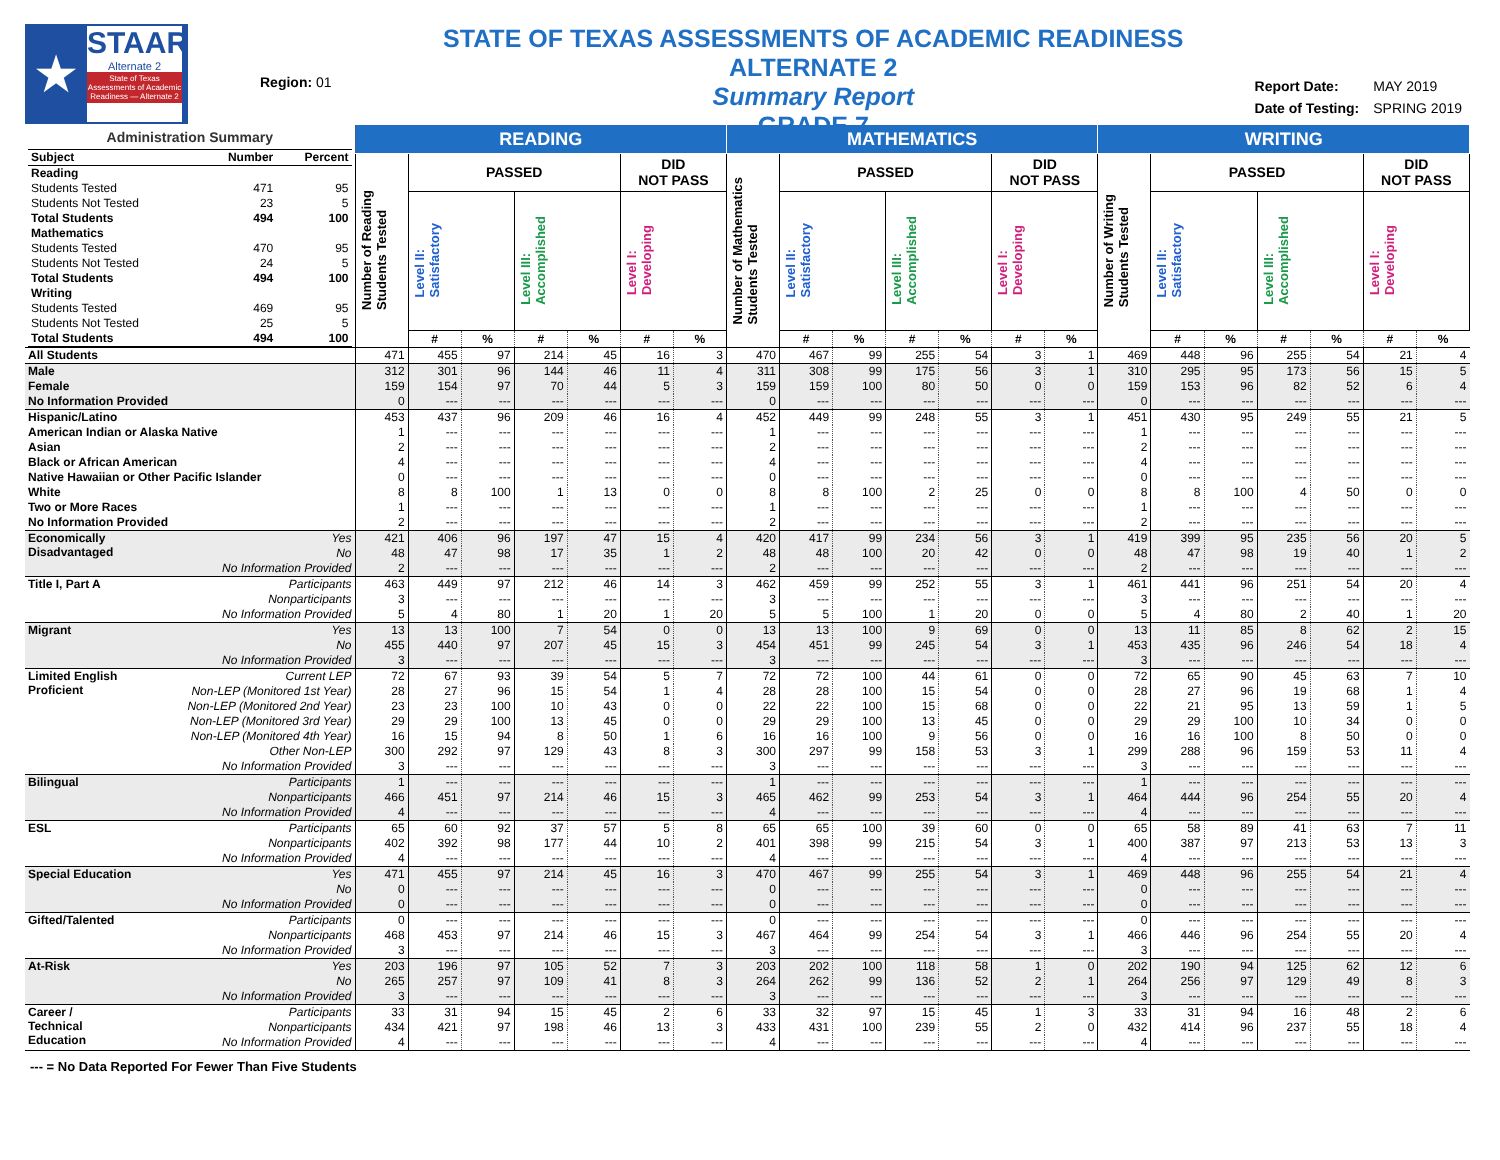★
STAAR
Alternate 2
State of Texas Assessments of Academic Readiness — Alternate 2
Region: 01
STATE OF TEXAS ASSESSMENTS OF ACADEMIC READINESS ALTERNATE 2
Summary Report
GRADE 7
| Report Date: | MAY 2019 |
| Date of Testing: | SPRING 2019 |
| Administration Summary / Subject / Number / Percent / / --- / --- / --- / / Reading / / / / Students Tested / 471 / 95 / / Students Not Tested / 23 / 5 / / Total Students / 494 / 100 / / Mathematics / / / / Students Tested / 470 / 95 / / Students Not Tested / 24 / 5 / / Total Students / 494 / 100 / / Writing / / / / Students Tested / 469 / 95 / / Students Not Tested / 25 / 5 / / Total Students / 494 / 100 / | | READING | | | | | | | MATHEMATICS | | | | | | | WRITING | | | | | | |
| --- | --- | --- | --- | --- | --- | --- | --- | --- | --- | --- | --- | --- | --- | --- | --- | --- | --- | --- | --- | --- | --- | --- |
| | | Number of Reading Students Tested | PASSED | | | | DID NOT PASS | | Number of Mathematics Students Tested | PASSED | | | | DID NOT PASS | | Number of Writing Students Tested | PASSED | | | | DID NOT PASS | |
| | | | Level II: Satisfactory | | Level III: Accomplished | | Level I: Developing | | | Level II: Satisfactory | | Level III: Accomplished | | Level I: Developing | | | Level II: Satisfactory | | Level III: Accomplished | | Level I: Developing | |
| | | | # | % | # | % | # | % | | # | % | # | % | # | % | | # | % | # | % | # | % |
| All Students | | 471 | 455 | 97 | 214 | 45 | 16 | 3 | 470 | 467 | 99 | 255 | 54 | 3 | 1 | 469 | 448 | 96 | 255 | 54 | 21 | 4 |
| Male | | 312 | 301 | 96 | 144 | 46 | 11 | 4 | 311 | 308 | 99 | 175 | 56 | 3 | 1 | 310 | 295 | 95 | 173 | 56 | 15 | 5 |
| Female | | 159 | 154 | 97 | 70 | 44 | 5 | 3 | 159 | 159 | 100 | 80 | 50 | 0 | 0 | 159 | 153 | 96 | 82 | 52 | 6 | 4 |
| No Information Provided | | 0 | --- | --- | --- | --- | --- | --- | 0 | --- | --- | --- | --- | --- | --- | 0 | --- | --- | --- | --- | --- | --- |
| Hispanic/Latino | | 453 | 437 | 96 | 209 | 46 | 16 | 4 | 452 | 449 | 99 | 248 | 55 | 3 | 1 | 451 | 430 | 95 | 249 | 55 | 21 | 5 |
| American Indian or Alaska Native | | 1 | --- | --- | --- | --- | --- | --- | 1 | --- | --- | --- | --- | --- | --- | 1 | --- | --- | --- | --- | --- | --- |
| Asian | | 2 | --- | --- | --- | --- | --- | --- | 2 | --- | --- | --- | --- | --- | --- | 2 | --- | --- | --- | --- | --- | --- |
| Black or African American | | 4 | --- | --- | --- | --- | --- | --- | 4 | --- | --- | --- | --- | --- | --- | 4 | --- | --- | --- | --- | --- | --- |
| Native Hawaiian or Other Pacific Islander | | 0 | --- | --- | --- | --- | --- | --- | 0 | --- | --- | --- | --- | --- | --- | 0 | --- | --- | --- | --- | --- | --- |
| White | | 8 | 8 | 100 | 1 | 13 | 0 | 0 | 8 | 8 | 100 | 2 | 25 | 0 | 0 | 8 | 8 | 100 | 4 | 50 | 0 | 0 |
| Two or More Races | | 1 | --- | --- | --- | --- | --- | --- | 1 | --- | --- | --- | --- | --- | --- | 1 | --- | --- | --- | --- | --- | --- |
| No Information Provided | | 2 | --- | --- | --- | --- | --- | --- | 2 | --- | --- | --- | --- | --- | --- | 2 | --- | --- | --- | --- | --- | --- |
| Economically Disadvantaged | Yes | 421 | 406 | 96 | 197 | 47 | 15 | 4 | 420 | 417 | 99 | 234 | 56 | 3 | 1 | 419 | 399 | 95 | 235 | 56 | 20 | 5 |
| | No | 48 | 47 | 98 | 17 | 35 | 1 | 2 | 48 | 48 | 100 | 20 | 42 | 0 | 0 | 48 | 47 | 98 | 19 | 40 | 1 | 2 |
| | No Information Provided | 2 | --- | --- | --- | --- | --- | --- | 2 | --- | --- | --- | --- | --- | --- | 2 | --- | --- | --- | --- | --- | --- |
| Title I, Part A | Participants | 463 | 449 | 97 | 212 | 46 | 14 | 3 | 462 | 459 | 99 | 252 | 55 | 3 | 1 | 461 | 441 | 96 | 251 | 54 | 20 | 4 |
| | Nonparticipants | 3 | --- | --- | --- | --- | --- | --- | 3 | --- | --- | --- | --- | --- | --- | 3 | --- | --- | --- | --- | --- | --- |
| | No Information Provided | 5 | 4 | 80 | 1 | 20 | 1 | 20 | 5 | 5 | 100 | 1 | 20 | 0 | 0 | 5 | 4 | 80 | 2 | 40 | 1 | 20 |
| Migrant | Yes | 13 | 13 | 100 | 7 | 54 | 0 | 0 | 13 | 13 | 100 | 9 | 69 | 0 | 0 | 13 | 11 | 85 | 8 | 62 | 2 | 15 |
| | No | 455 | 440 | 97 | 207 | 45 | 15 | 3 | 454 | 451 | 99 | 245 | 54 | 3 | 1 | 453 | 435 | 96 | 246 | 54 | 18 | 4 |
| | No Information Provided | 3 | --- | --- | --- | --- | --- | --- | 3 | --- | --- | --- | --- | --- | --- | 3 | --- | --- | --- | --- | --- | --- |
| Limited English Proficient | Current LEP | 72 | 67 | 93 | 39 | 54 | 5 | 7 | 72 | 72 | 100 | 44 | 61 | 0 | 0 | 72 | 65 | 90 | 45 | 63 | 7 | 10 |
| | Non-LEP (Monitored 1st Year) | 28 | 27 | 96 | 15 | 54 | 1 | 4 | 28 | 28 | 100 | 15 | 54 | 0 | 0 | 28 | 27 | 96 | 19 | 68 | 1 | 4 |
| | Non-LEP (Monitored 2nd Year) | 23 | 23 | 100 | 10 | 43 | 0 | 0 | 22 | 22 | 100 | 15 | 68 | 0 | 0 | 22 | 21 | 95 | 13 | 59 | 1 | 5 |
| | Non-LEP (Monitored 3rd Year) | 29 | 29 | 100 | 13 | 45 | 0 | 0 | 29 | 29 | 100 | 13 | 45 | 0 | 0 | 29 | 29 | 100 | 10 | 34 | 0 | 0 |
| | Non-LEP (Monitored 4th Year) | 16 | 15 | 94 | 8 | 50 | 1 | 6 | 16 | 16 | 100 | 9 | 56 | 0 | 0 | 16 | 16 | 100 | 8 | 50 | 0 | 0 |
| | Other Non-LEP | 300 | 292 | 97 | 129 | 43 | 8 | 3 | 300 | 297 | 99 | 158 | 53 | 3 | 1 | 299 | 288 | 96 | 159 | 53 | 11 | 4 |
| | No Information Provided | 3 | --- | --- | --- | --- | --- | --- | 3 | --- | --- | --- | --- | --- | --- | 3 | --- | --- | --- | --- | --- | --- |
| Bilingual | Participants | 1 | --- | --- | --- | --- | --- | --- | 1 | --- | --- | --- | --- | --- | --- | 1 | --- | --- | --- | --- | --- | --- |
| | Nonparticipants | 466 | 451 | 97 | 214 | 46 | 15 | 3 | 465 | 462 | 99 | 253 | 54 | 3 | 1 | 464 | 444 | 96 | 254 | 55 | 20 | 4 |
| | No Information Provided | 4 | --- | --- | --- | --- | --- | --- | 4 | --- | --- | --- | --- | --- | --- | 4 | --- | --- | --- | --- | --- | --- |
| ESL | Participants | 65 | 60 | 92 | 37 | 57 | 5 | 8 | 65 | 65 | 100 | 39 | 60 | 0 | 0 | 65 | 58 | 89 | 41 | 63 | 7 | 11 |
| | Nonparticipants | 402 | 392 | 98 | 177 | 44 | 10 | 2 | 401 | 398 | 99 | 215 | 54 | 3 | 1 | 400 | 387 | 97 | 213 | 53 | 13 | 3 |
| | No Information Provided | 4 | --- | --- | --- | --- | --- | --- | 4 | --- | --- | --- | --- | --- | --- | 4 | --- | --- | --- | --- | --- | --- |
| Special Education | Yes | 471 | 455 | 97 | 214 | 45 | 16 | 3 | 470 | 467 | 99 | 255 | 54 | 3 | 1 | 469 | 448 | 96 | 255 | 54 | 21 | 4 |
| | No | 0 | --- | --- | --- | --- | --- | --- | 0 | --- | --- | --- | --- | --- | --- | 0 | --- | --- | --- | --- | --- | --- |
| | No Information Provided | 0 | --- | --- | --- | --- | --- | --- | 0 | --- | --- | --- | --- | --- | --- | 0 | --- | --- | --- | --- | --- | --- |
| Gifted/Talented | Participants | 0 | --- | --- | --- | --- | --- | --- | 0 | --- | --- | --- | --- | --- | --- | 0 | --- | --- | --- | --- | --- | --- |
| | Nonparticipants | 468 | 453 | 97 | 214 | 46 | 15 | 3 | 467 | 464 | 99 | 254 | 54 | 3 | 1 | 466 | 446 | 96 | 254 | 55 | 20 | 4 |
| | No Information Provided | 3 | --- | --- | --- | --- | --- | --- | 3 | --- | --- | --- | --- | --- | --- | 3 | --- | --- | --- | --- | --- | --- |
| At-Risk | Yes | 203 | 196 | 97 | 105 | 52 | 7 | 3 | 203 | 202 | 100 | 118 | 58 | 1 | 0 | 202 | 190 | 94 | 125 | 62 | 12 | 6 |
| | No | 265 | 257 | 97 | 109 | 41 | 8 | 3 | 264 | 262 | 99 | 136 | 52 | 2 | 1 | 264 | 256 | 97 | 129 | 49 | 8 | 3 |
| | No Information Provided | 3 | --- | --- | --- | --- | --- | --- | 3 | --- | --- | --- | --- | --- | --- | 3 | --- | --- | --- | --- | --- | --- |
| Career / Technical Education | Participants | 33 | 31 | 94 | 15 | 45 | 2 | 6 | 33 | 32 | 97 | 15 | 45 | 1 | 3 | 33 | 31 | 94 | 16 | 48 | 2 | 6 |
| | Nonparticipants | 434 | 421 | 97 | 198 | 46 | 13 | 3 | 433 | 431 | 100 | 239 | 55 | 2 | 0 | 432 | 414 | 96 | 237 | 55 | 18 | 4 |
| | No Information Provided | 4 | --- | --- | --- | --- | --- | --- | 4 | --- | --- | --- | --- | --- | --- | 4 | --- | --- | --- | --- | --- | --- |
--- = No Data Reported For Fewer Than Five Students